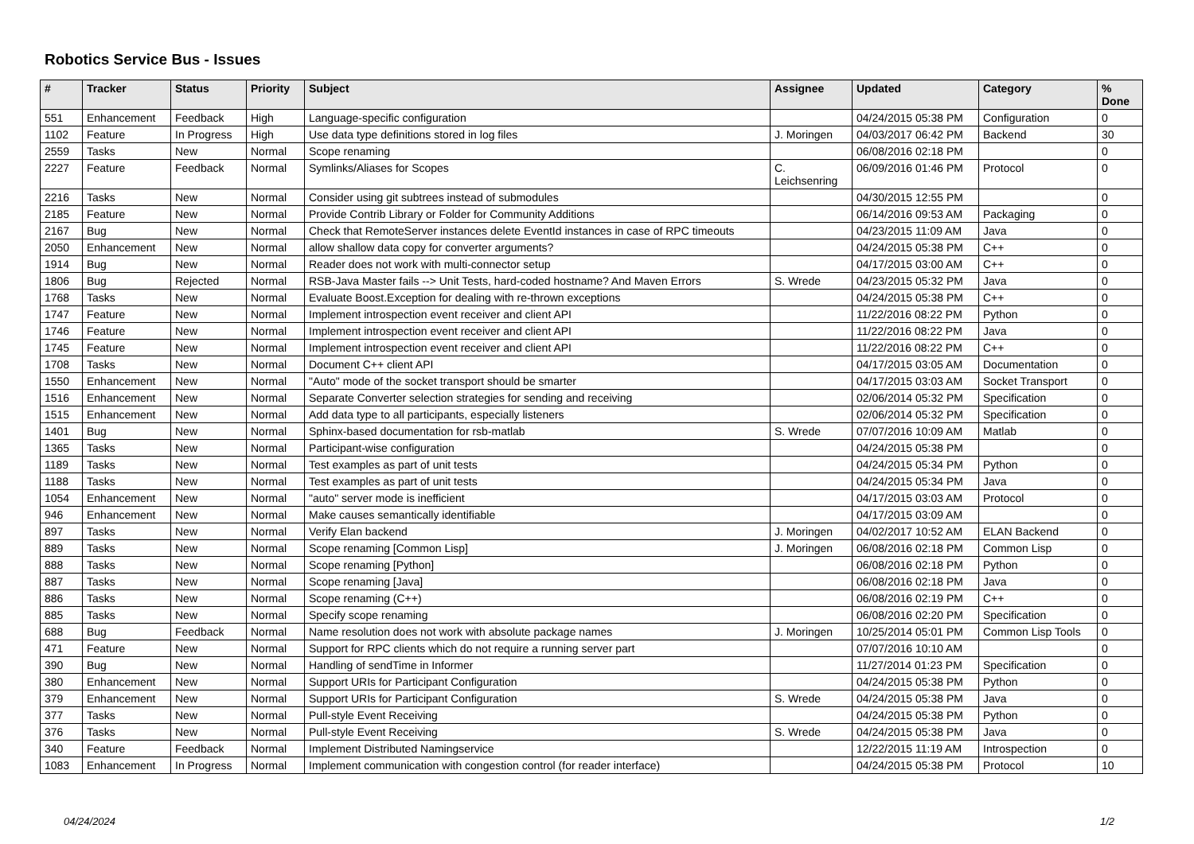Robotics Service Bus - Issues
| # | Tracker | Status | Priority | Subject | Assignee | Updated | Category | % Done |
| --- | --- | --- | --- | --- | --- | --- | --- | --- |
| 551 | Enhancement | Feedback | High | Language-specific configuration | | 04/24/2015 05:38 PM | Configuration | 0 |
| 1102 | Feature | In Progress | High | Use data type definitions stored in log files | J. Moringen | 04/03/2017 06:42 PM | Backend | 30 |
| 2559 | Tasks | New | Normal | Scope renaming | | 06/08/2016 02:18 PM | | 0 |
| 2227 | Feature | Feedback | Normal | Symlinks/Aliases for Scopes | C. Leichsenring | 06/09/2016 01:46 PM | Protocol | 0 |
| 2216 | Tasks | New | Normal | Consider using git subtrees instead of submodules | | 04/30/2015 12:55 PM | | 0 |
| 2185 | Feature | New | Normal | Provide Contrib Library or Folder for Community Additions | | 06/14/2016 09:53 AM | Packaging | 0 |
| 2167 | Bug | New | Normal | Check that RemoteServer instances delete EventId instances in case of RPC timeouts | | 04/23/2015 11:09 AM | Java | 0 |
| 2050 | Enhancement | New | Normal | allow shallow data copy for converter arguments? | | 04/24/2015 05:38 PM | C++ | 0 |
| 1914 | Bug | New | Normal | Reader does not work with multi-connector setup | | 04/17/2015 03:00 AM | C++ | 0 |
| 1806 | Bug | Rejected | Normal | RSB-Java Master fails --> Unit Tests, hard-coded hostname? And Maven Errors | S. Wrede | 04/23/2015 05:32 PM | Java | 0 |
| 1768 | Tasks | New | Normal | Evaluate Boost.Exception for dealing with re-thrown exceptions | | 04/24/2015 05:38 PM | C++ | 0 |
| 1747 | Feature | New | Normal | Implement introspection event receiver and client API | | 11/22/2016 08:22 PM | Python | 0 |
| 1746 | Feature | New | Normal | Implement introspection event receiver and client API | | 11/22/2016 08:22 PM | Java | 0 |
| 1745 | Feature | New | Normal | Implement introspection event receiver and client API | | 11/22/2016 08:22 PM | C++ | 0 |
| 1708 | Tasks | New | Normal | Document C++ client API | | 04/17/2015 03:05 AM | Documentation | 0 |
| 1550 | Enhancement | New | Normal | "Auto" mode of the socket transport should be smarter | | 04/17/2015 03:03 AM | Socket Transport | 0 |
| 1516 | Enhancement | New | Normal | Separate Converter selection strategies for sending and receiving | | 02/06/2014 05:32 PM | Specification | 0 |
| 1515 | Enhancement | New | Normal | Add data type to all participants, especially listeners | | 02/06/2014 05:32 PM | Specification | 0 |
| 1401 | Bug | New | Normal | Sphinx-based documentation for rsb-matlab | S. Wrede | 07/07/2016 10:09 AM | Matlab | 0 |
| 1365 | Tasks | New | Normal | Participant-wise configuration | | 04/24/2015 05:38 PM | | 0 |
| 1189 | Tasks | New | Normal | Test examples as part of unit tests | | 04/24/2015 05:34 PM | Python | 0 |
| 1188 | Tasks | New | Normal | Test examples as part of unit tests | | 04/24/2015 05:34 PM | Java | 0 |
| 1054 | Enhancement | New | Normal | "auto" server mode is inefficient | | 04/17/2015 03:03 AM | Protocol | 0 |
| 946 | Enhancement | New | Normal | Make causes semantically identifiable | | 04/17/2015 03:09 AM | | 0 |
| 897 | Tasks | New | Normal | Verify Elan backend | J. Moringen | 04/02/2017 10:52 AM | ELAN Backend | 0 |
| 889 | Tasks | New | Normal | Scope renaming [Common Lisp] | J. Moringen | 06/08/2016 02:18 PM | Common Lisp | 0 |
| 888 | Tasks | New | Normal | Scope renaming [Python] | | 06/08/2016 02:18 PM | Python | 0 |
| 887 | Tasks | New | Normal | Scope renaming [Java] | | 06/08/2016 02:18 PM | Java | 0 |
| 886 | Tasks | New | Normal | Scope renaming (C++) | | 06/08/2016 02:19 PM | C++ | 0 |
| 885 | Tasks | New | Normal | Specify scope renaming | | 06/08/2016 02:20 PM | Specification | 0 |
| 688 | Bug | Feedback | Normal | Name resolution does not work with absolute package names | J. Moringen | 10/25/2014 05:01 PM | Common Lisp Tools | 0 |
| 471 | Feature | New | Normal | Support for RPC clients which do not require a running server part | | 07/07/2016 10:10 AM | | 0 |
| 390 | Bug | New | Normal | Handling of sendTime in Informer | | 11/27/2014 01:23 PM | Specification | 0 |
| 380 | Enhancement | New | Normal | Support URIs for Participant Configuration | | 04/24/2015 05:38 PM | Python | 0 |
| 379 | Enhancement | New | Normal | Support URIs for Participant Configuration | S. Wrede | 04/24/2015 05:38 PM | Java | 0 |
| 377 | Tasks | New | Normal | Pull-style Event Receiving | | 04/24/2015 05:38 PM | Python | 0 |
| 376 | Tasks | New | Normal | Pull-style Event Receiving | S. Wrede | 04/24/2015 05:38 PM | Java | 0 |
| 340 | Feature | Feedback | Normal | Implement Distributed Namingservice | | 12/22/2015 11:19 AM | Introspection | 0 |
| 1083 | Enhancement | In Progress | Normal | Implement communication with congestion control (for reader interface) | | 04/24/2015 05:38 PM | Protocol | 10 |
04/24/2024 1/2